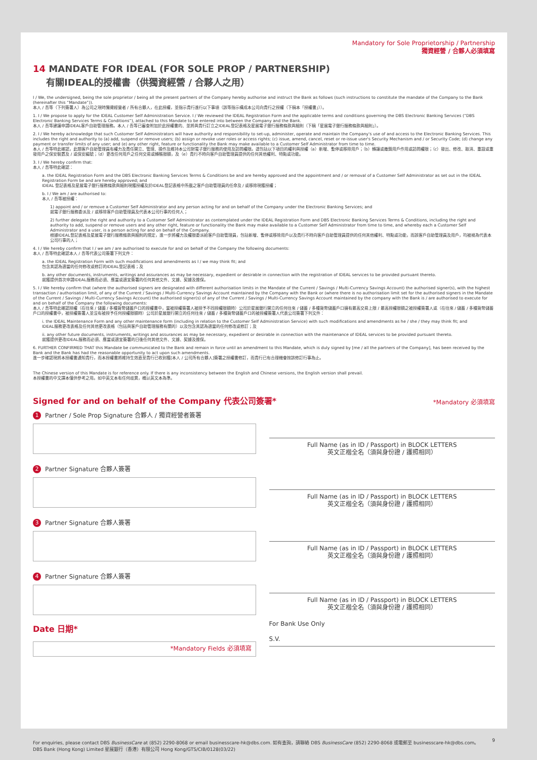Mandatory for Sole Proprietorship / Partnership
獨資經營 / 合夥人必須填寫
14 MANDATE FOR IDEAL (FOR SOLE PROP / PARTNERSHIP)
有關IDEAL的授權書（供獨資經營 / 合夥人之用）
I / We, the undersigned, being the sole proprietor / being all the present partners of the Company hereby authorise and instruct the Bank as follows (such instructions to constitute the mandate of the Company to the Bank (hereinafter this “Mandate”)).
本人 / 吾等（下列簽署人）為公司之現時獨資經營者 / 所有合夥人，在此授權，並指示貴行進行以下事項（該等指示構成本公司向貴行之授權（下稱本「授權書」））。
1. I / We propose to apply for the IDEAL Customer Self Administration Service. I / We reviewed the IDEAL Registration Form and the applicable terms and conditions governing the DBS Electronic Banking Services (“DBS Electronic Banking Services Terms & Conditions”), attached to this Mandate to be entered into between the Company and the Bank.
本人 / 吾等建議申請IDEAL客戶自助管理服務。本人 / 吾等已審查附加於此授權書的、並將與貴行訂立之IDEAL登記表格及星展電子銀行服務條款與細則（下稱「星展電子銀行服務條款與細則」）。
2. I / We hereby acknowledge that such Customer Self Administrators will have authority and responsibility to set-up, administer, operate and maintain the Company's use of and access to the Electronic Banking Services. This includes the right and authority to (a) add, suspend or remove users; (b) assign or revoke user roles or access rights; (c) issue, amend, cancel, reset or re-issue user's Security Mechanism and / or Security Code; (d) change any payment or transfer limits of any user; and (e) any other right, feature or functionality the Bank may make available to a Customer Self Administrator from time to time.
本人 / 吾等特此確認，此類客戶自助管理員有權力及責任開立、管理、操作及維持本公司對電子銀行服務的使用及訪問權限。這包括以下項目的權利與授權（a）新增、暫停或移除用戶；（b）轉讓或撤銷用戶作用或訪問權限；（c）發出、修改、取消、重設或重發用戶之保安裝置及 / 或保安編號；（d）更改任何用戶之任何交易或轉賬限額，及（e）貴行不時向客戶自助管理員提供的任何其他權利、特點或功能。
3. I / We hereby confirm that:
本人 / 吾等特此確認：
a. the IDEAL Registration Form and the DBS Electronic Banking Services Terms & Conditions be and are hereby approved and the appointment and / or removal of a Customer Self Administrator as set out in the IDEAL Registration Form be and are hereby approved; and
IDEAL 登記表格及星展電子銀行服務條款與細則現獲授權及於IDEAL登記表格中所載之客戶自助管理員的任命及 / 或移除現獲授權；
b. I / We am / are authorised to:
本人 / 吾等被授權：
1) appoint and / or remove a Customer Self Administrator and any person acting for and on behalf of the Company under the Electronic Banking Services; and
就電子銀行服務委派及 / 或移除客戶自助管理員及代表本公司行事的任何人；
2) further delegate the right and authority to a Customer Self Administrator as contemplated under the IDEAL Registration Form and DBS Electronic Banking Services Terms & Conditions, including the right and authority to add, suspend or remove users and any other right, feature or functionality the Bank may make available to a Customer Self Administrator from time to time, and whereby each a Customer Self Administrator and a user, is a person acting for and on behalf of the Company.
根據IDEAL登記表格及星展電子銀行服務條款與細則的規定，進一步將權力及權限委派給客戶自助管理員，包括新增、暫停或移除用戶以及貴行不時向客戶自助管理員提供的任何其他權利、特點或功能，而該客戶自助管理員及用戶，均被視為代表本公司行事的人；
4. I / We hereby confirm that I / we am / are authorised to execute for and on behalf of the Company the following documents:
本人 / 吾等特此確認本人 / 吾等代表公司簽署下列文件：
a. the IDEAL Registration Form with such modifications and amendments as I / we may think fit; and
包含其認為適當的任何修改或修訂的IDEAL登記表格；及
b. any other documents, instruments, writings and assurances as may be necessary, expedient or desirable in connection with the registration of IDEAL services to be provided pursuant thereto.
就獲提供首次申請IDEAL服務而必須、應當或適宜簽署的任何其他文件、文據、契據及擔保。
5. I / We hereby confirm that (where the authorised signers are designated with different authorisation limits in the Mandate of the Current / Savings / Multi-Currency Savings Account) the authorised signer(s), with the highest transaction / authorisation limit, of any of the Current / Savings / Multi-Currency Savings Account maintained by the Company with the Bank or (where there is no authorisation limit set for the authorised signers in the Mandate of the Current / Savings / Multi-Currency Savings Account) the authorised signer(s) of any of the Current / Savings / Multi-Currency Savings Account maintained by the company with the Bank is / are authorised to execute for and on behalf of the Company the following documents:
本人 / 吾等特此確認授權（在往來 / 儲蓄 / 多種貨幣儲蓄戶口的授權書中，當被授權簽署人被授予不同授權限額時）公司於星展銀行開立的任何往來 / 儲蓄 / 多種貨幣儲蓄戶口擁有最高交易上限 / 最高授權限額之被授權簽署人或（在往來 / 儲蓄 / 多種貨幣儲蓄戶口的授權書中，被授權簽署人並沒有被授予任何授權限額時）公司於星展銀行開立的任何往來 / 儲蓄 / 多種貨幣儲蓄戶口的被授權簽署人代表公司簽署下列文件：
i. the IDEAL Maintenance Form and any other maintenance form (including in relation to the Customer Self Administration Service) with such modifications and amendments as he / she / they may think fit; and
IDEAL服務更改表格及任何其他更改表格（包括與客戶自助管理服務有關的）以及包含其認為適當的任何修改或修訂；及
ii. any other future documents, instruments, writings and assurances as may be necessary, expedient or desirable in connection with the maintenance of IDEAL services to be provided pursuant thereto.
就獲提供更改IDEAL服務而必須、應當或適宜簽署的日後任何其他文件、文據、契據及擔保。
6. FURTHER CONFIRMED THAT this Mandate be communicated to the Bank and remain in force until an amendment to this Mandate, which is duly signed by [me / all the partners of the Company], has been received by the Bank and the Bank has had the reasonable opportunity to act upon such amendments.
進一步確認現將本授權書通知貴行，而本授權書將維持生效直至貴行已收到獲[本人 / 公司所有合夥人]簽署之授權書修訂，而貴行已有合理機會按該修訂行事為止。
The Chinese version of this Mandate is for reference only. If there is any inconsistency between the English and Chinese versions, the English version shall prevail.
本授權書的中文譯本僅供參考之用。如中英文本有任何歧異，概以英文本為準。
Signed for and on behalf of the Company 代表公司簽署*
*Mandatory 必須填寫
1 Partner / Sole Prop Signature 合夥人 / 獨資經營者簽署
2 Partner Signature 合夥人簽署
3 Partner Signature 合夥人簽署
4 Partner Signature 合夥人簽署
Date 日期*
*Mandatory Fields 必須填寫
Full Name (as in ID / Passport) in BLOCK LETTERS
英文正楷全名（須與身份證 / 護照相同）
Full Name (as in ID / Passport) in BLOCK LETTERS
英文正楷全名（須與身份證 / 護照相同）
Full Name (as in ID / Passport) in BLOCK LETTERS
英文正楷全名（須與身份證 / 護照相同）
Full Name (as in ID / Passport) in BLOCK LETTERS
英文正楷全名（須與身份證 / 護照相同）
For Bank Use Only
S.V.
For enquiries, please contact DBS BusinessCare at (852) 2290-8068 or email businesscare-hk@dbs.com. 如有查詢，請聯絡 DBS BusinessCare (852) 2290-8068 或電郵至 businesscare-hk@dbs.com。
DBS Bank (Hong Kong) Limited 星展銀行（香港）有限公司 Hong Kong/GTS/CIB/0128(03/22)
9